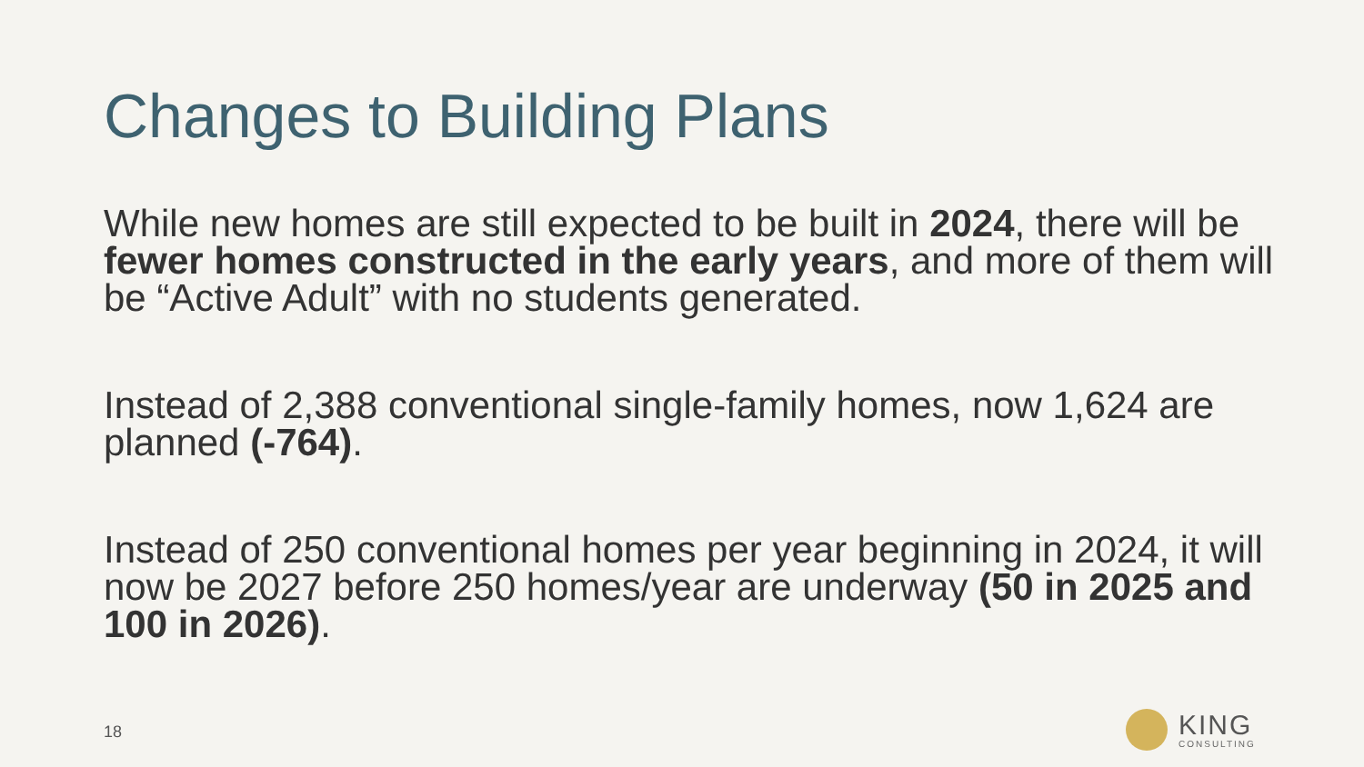Changes to Building Plans
While new homes are still expected to be built in 2024, there will be fewer homes constructed in the early years, and more of them will be “Active Adult” with no students generated.
Instead of 2,388 conventional single-family homes, now 1,624 are planned (-764).
Instead of 250 conventional homes per year beginning in 2024, it will now be 2027 before 250 homes/year are underway (50 in 2025 and 100 in 2026).
18
KING
CONSULTING